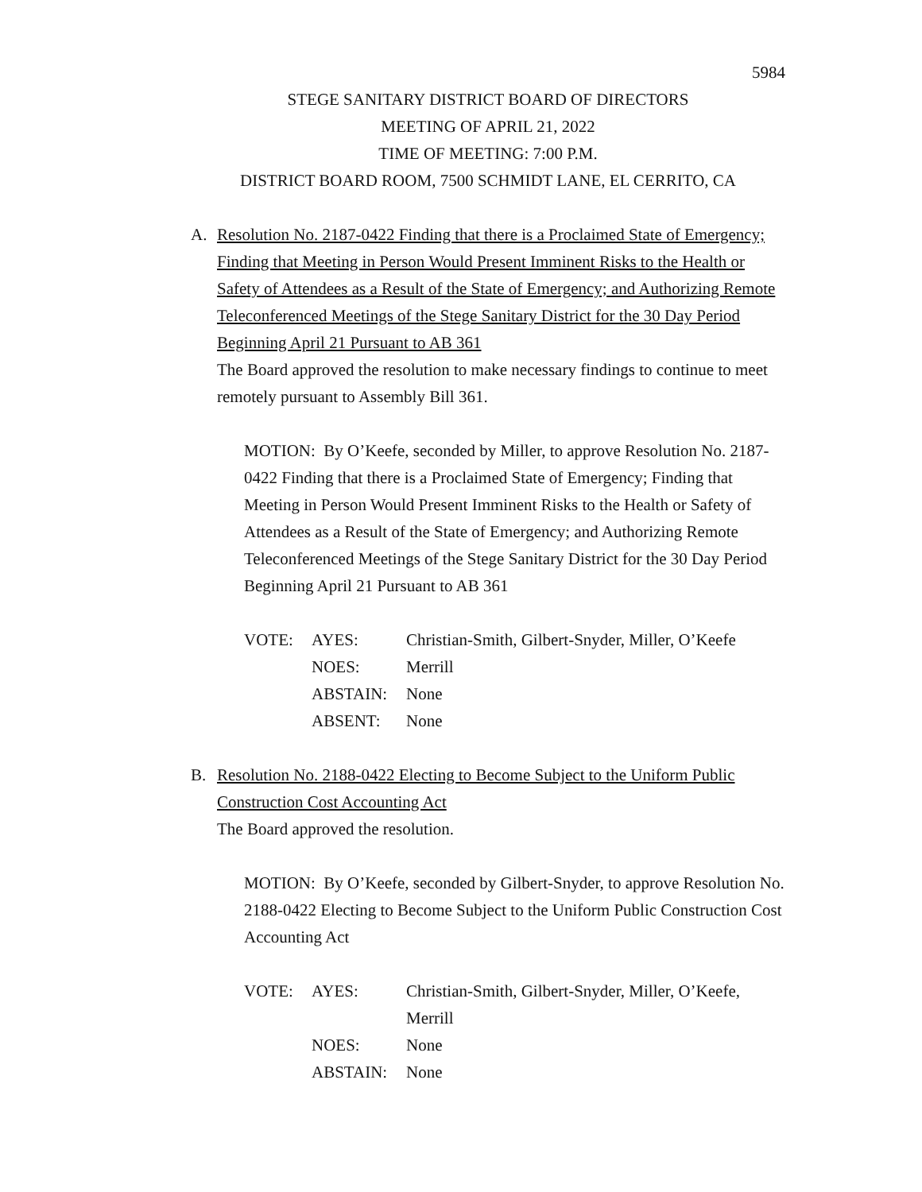5984
STEGE SANITARY DISTRICT BOARD OF DIRECTORS
MEETING OF APRIL 21, 2022
TIME OF MEETING: 7:00 P.M.
DISTRICT BOARD ROOM, 7500 SCHMIDT LANE, EL CERRITO, CA
A. Resolution No. 2187-0422 Finding that there is a Proclaimed State of Emergency; Finding that Meeting in Person Would Present Imminent Risks to the Health or Safety of Attendees as a Result of the State of Emergency; and Authorizing Remote Teleconferenced Meetings of the Stege Sanitary District for the 30 Day Period Beginning April 21 Pursuant to AB 361
The Board approved the resolution to make necessary findings to continue to meet remotely pursuant to Assembly Bill 361.
MOTION: By O’Keefe, seconded by Miller, to approve Resolution No. 2187-0422 Finding that there is a Proclaimed State of Emergency; Finding that Meeting in Person Would Present Imminent Risks to the Health or Safety of Attendees as a Result of the State of Emergency; and Authorizing Remote Teleconferenced Meetings of the Stege Sanitary District for the 30 Day Period Beginning April 21 Pursuant to AB 361
| VOTE: | AYES: | Christian-Smith, Gilbert-Snyder, Miller, O’Keefe |
| | NOES: | Merrill |
| | ABSTAIN: | None |
| | ABSENT: | None |
B. Resolution No. 2188-0422 Electing to Become Subject to the Uniform Public Construction Cost Accounting Act
The Board approved the resolution.
MOTION: By O’Keefe, seconded by Gilbert-Snyder, to approve Resolution No. 2188-0422 Electing to Become Subject to the Uniform Public Construction Cost Accounting Act
| VOTE: | AYES: | Christian-Smith, Gilbert-Snyder, Miller, O’Keefe, Merrill |
| | NOES: | None |
| | ABSTAIN: | None |